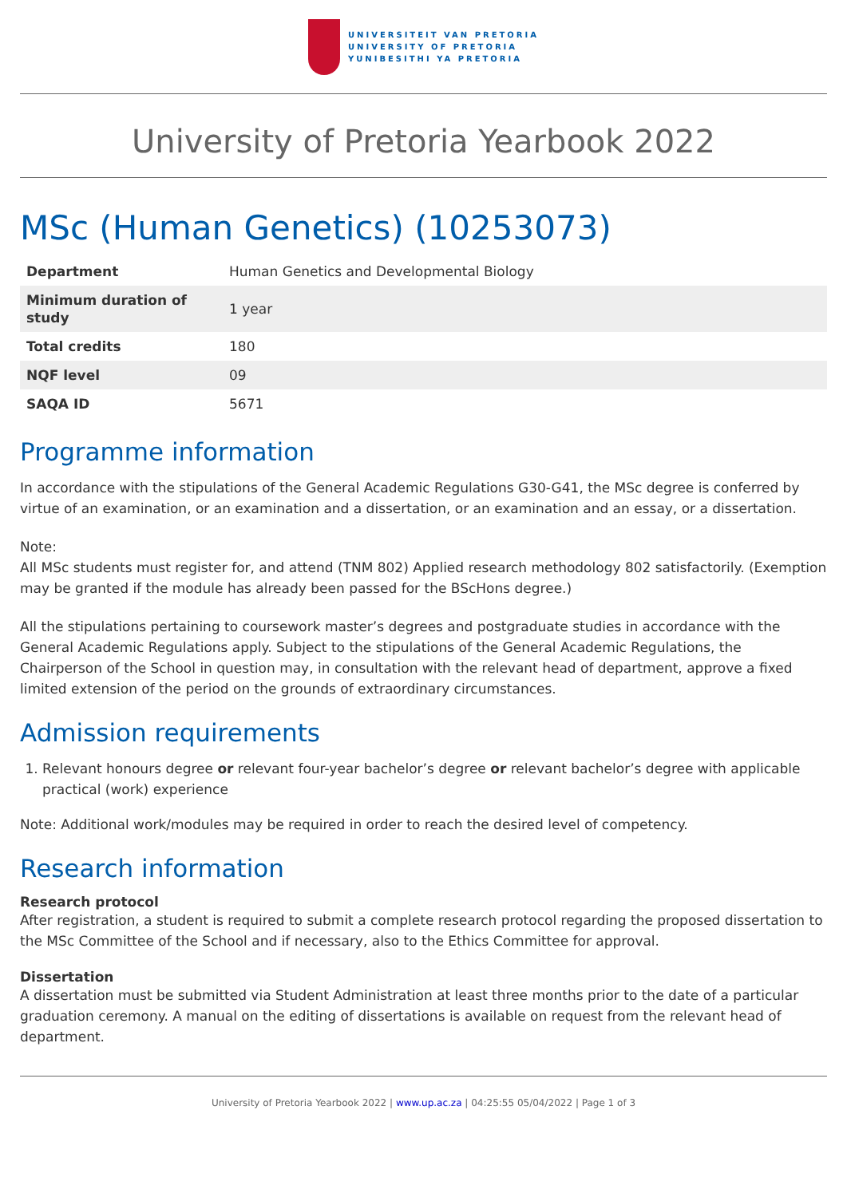UNIVERSITEIT VAN PRETORIA
UNIVERSITY OF PRETORIA
YUNIBESITHI YA PRETORIA
University of Pretoria Yearbook 2022
MSc (Human Genetics) (10253073)
| Department | Human Genetics and Developmental Biology |
| Minimum duration of study | 1 year |
| Total credits | 180 |
| NQF level | 09 |
| SAQA ID | 5671 |
Programme information
In accordance with the stipulations of the General Academic Regulations G30-G41, the MSc degree is conferred by virtue of an examination, or an examination and a dissertation, or an examination and an essay, or a dissertation.
Note:
All MSc students must register for, and attend (TNM 802) Applied research methodology 802 satisfactorily. (Exemption may be granted if the module has already been passed for the BScHons degree.)
All the stipulations pertaining to coursework master’s degrees and postgraduate studies in accordance with the General Academic Regulations apply. Subject to the stipulations of the General Academic Regulations, the Chairperson of the School in question may, in consultation with the relevant head of department, approve a fixed limited extension of the period on the grounds of extraordinary circumstances.
Admission requirements
1. Relevant honours degree or relevant four-year bachelor’s degree or relevant bachelor’s degree with applicable practical (work) experience
Note: Additional work/modules may be required in order to reach the desired level of competency.
Research information
Research protocol
After registration, a student is required to submit a complete research protocol regarding the proposed dissertation to the MSc Committee of the School and if necessary, also to the Ethics Committee for approval.
Dissertation
A dissertation must be submitted via Student Administration at least three months prior to the date of a particular graduation ceremony. A manual on the editing of dissertations is available on request from the relevant head of department.
University of Pretoria Yearbook 2022 | www.up.ac.za | 04:25:55 05/04/2022 | Page 1 of 3